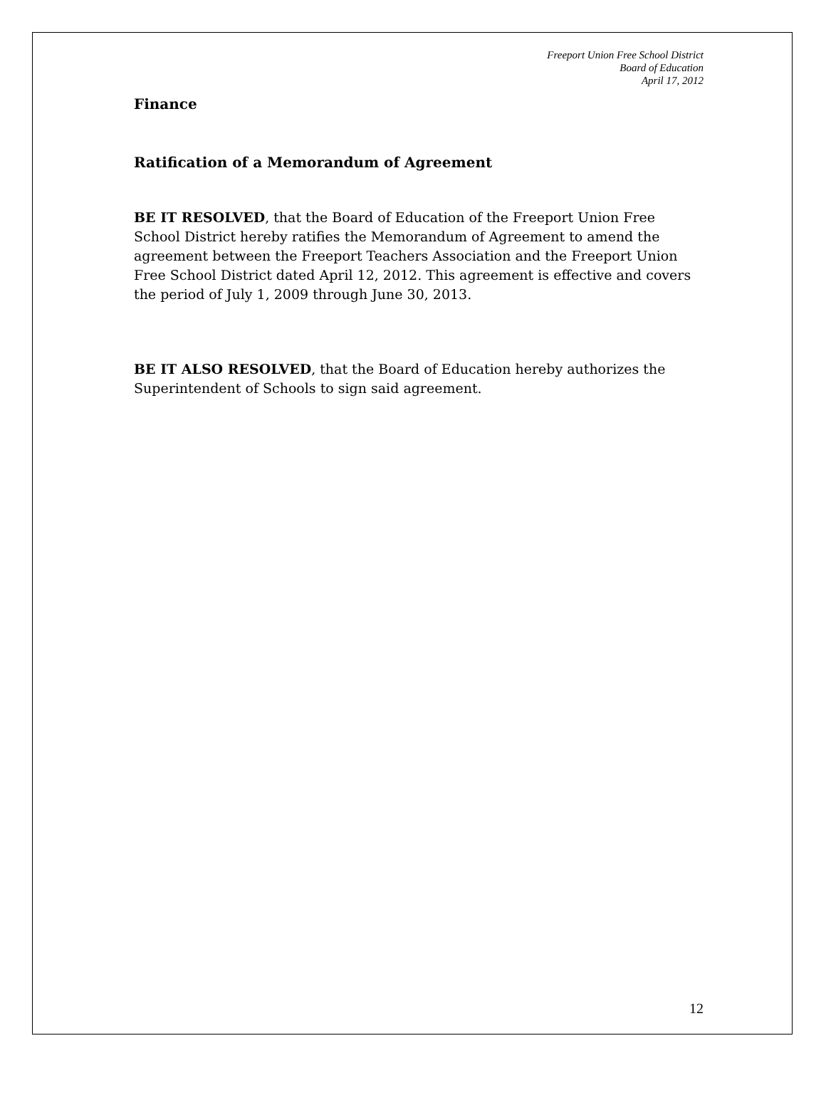Freeport Union Free School District
Board of Education
April 17, 2012
Finance
Ratification of a Memorandum of Agreement
BE IT RESOLVED, that the Board of Education of the Freeport Union Free School District hereby ratifies the Memorandum of Agreement to amend the agreement between the Freeport Teachers Association and the Freeport Union Free School District dated April 12, 2012. This agreement is effective and covers the period of July 1, 2009 through June 30, 2013.
BE IT ALSO RESOLVED, that the Board of Education hereby authorizes the Superintendent of Schools to sign said agreement.
12